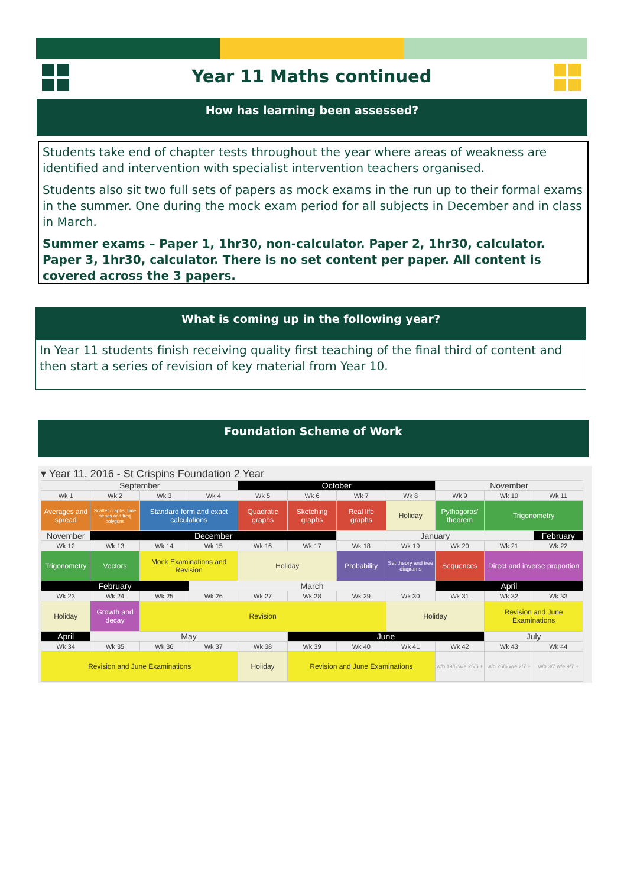Year 11 Maths continued
How has learning been assessed?
Students take end of chapter tests throughout the year where areas of weakness are identified and intervention with specialist intervention teachers organised.
Students also sit two full sets of papers as mock exams in the run up to their formal exams in the summer. One during the mock exam period for all subjects in December and in class in March.
Summer exams – Paper 1, 1hr30, non-calculator. Paper 2, 1hr30, calculator. Paper 3, 1hr30, calculator. There is no set content per paper. All content is covered across the 3 papers.
What is coming up in the following year?
In Year 11 students finish receiving quality first teaching of the final third of content and then start a series of revision of key material from Year 10.
Foundation Scheme of Work
▾ Year 11, 2016 - St Crispins Foundation 2 Year
| September | | | | October | | | | November | | |
| Wk 1 | Wk 2 | Wk 3 | Wk 4 | Wk 5 | Wk 6 | Wk 7 | Wk 8 | Wk 9 | Wk 10 | Wk 11 |
| Averages and spread | Scatter graphs, time series and freq polygons | Standard form and exact calculations | | Quadratic graphs | Sketching graphs | Real life graphs | Holiday | Pythagoras' theorem | Trigonometry | |
| November | December | | | | | January | | | | February |
| Wk 12 | Wk 13 | Wk 14 | Wk 15 | Wk 16 | Wk 17 | Wk 18 | Wk 19 | Wk 20 | Wk 21 | Wk 22 |
| Trigonometry | Vectors | Mock Examinations and Revision | | Holiday | | Probability | Set theory and tree diagrams | Sequences | Direct and inverse proportion | |
| February | | | March | | | | | April | | |
| Wk 23 | Wk 24 | Wk 25 | Wk 26 | Wk 27 | Wk 28 | Wk 29 | Wk 30 | Wk 31 | Wk 32 | Wk 33 |
| Holiday | Growth and decay | Revision | | | | | Holiday | | Revision and June Examinations | |
| April | May | | | | June | | | | July | |
| Wk 34 | Wk 35 | Wk 36 | Wk 37 | Wk 38 | Wk 39 | Wk 40 | Wk 41 | Wk 42 | Wk 43 | Wk 44 |
| Revision and June Examinations | | | | Holiday | Revision and June Examinations | | | w/b 19/6 w/e 25/6 + | w/b 26/6 w/e 2/7 + | w/b 3/7 w/e 9/7 + |